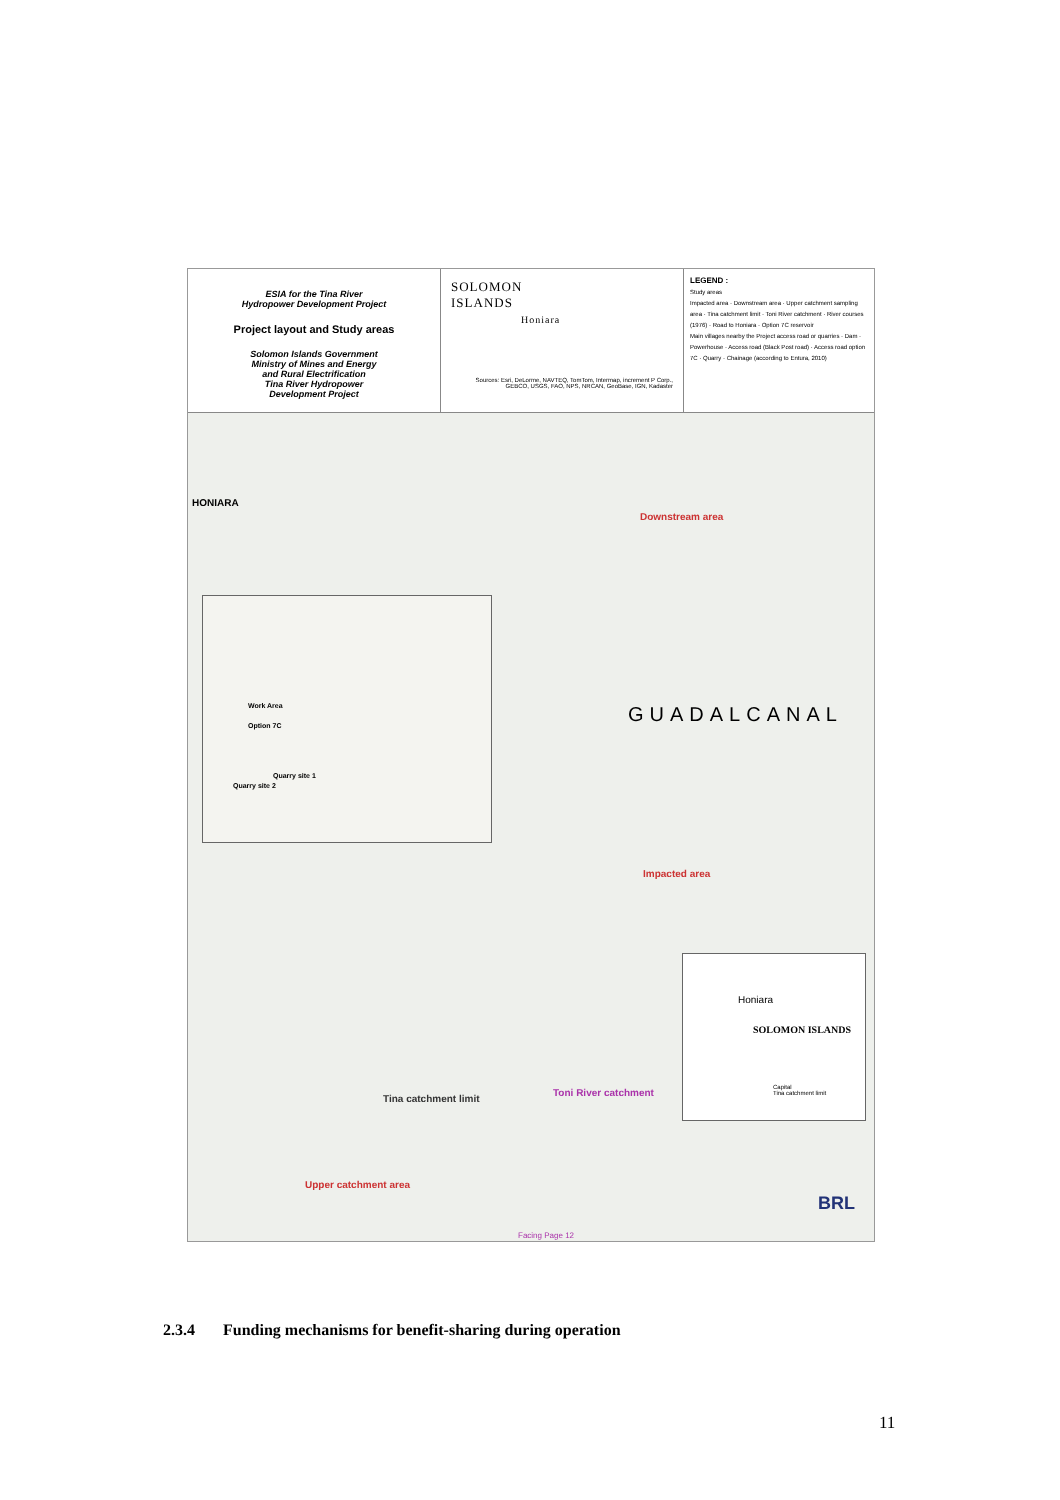ESIA for the Tina River
Hydropower Development Project
Project layout and Study areas
Solomon Islands Government
Ministry of Mines and Energy
and Rural Electrification
Tina River Hydropower
Development Project
SOLOMON
ISLANDS
Honiara
Sources: Esri, DeLorme, NAVTEQ, TomTom, Intermap, increment P Corp., GEBCO, USGS, FAO, NPS, NRCAN, GeoBase, IGN, Kadaster
LEGEND :
Study areas
Impacted area · Downstream area · Upper catchment sampling area · Tina catchment limit · Toni River catchment · River courses (1976) · Road to Honiara · Option 7C reservoir
Main villages nearby the Project access road or quarries · Dam · Powerhouse · Access road (Black Post road) · Access road option 7C · Quarry · Chainage (according to Entura, 2010)
HONIARA
Downstream area
GUADALCANAL
Impacted area
Tina catchment limit
Toni River catchment
Upper catchment area
BRL
Work Area
Option 7C
Quarry site 2
Quarry site 1
Honiara
SOLOMON ISLANDS
Capital
Tina catchment limit
Facing Page 12
2.3.4 Funding mechanisms for benefit-sharing during operation
11